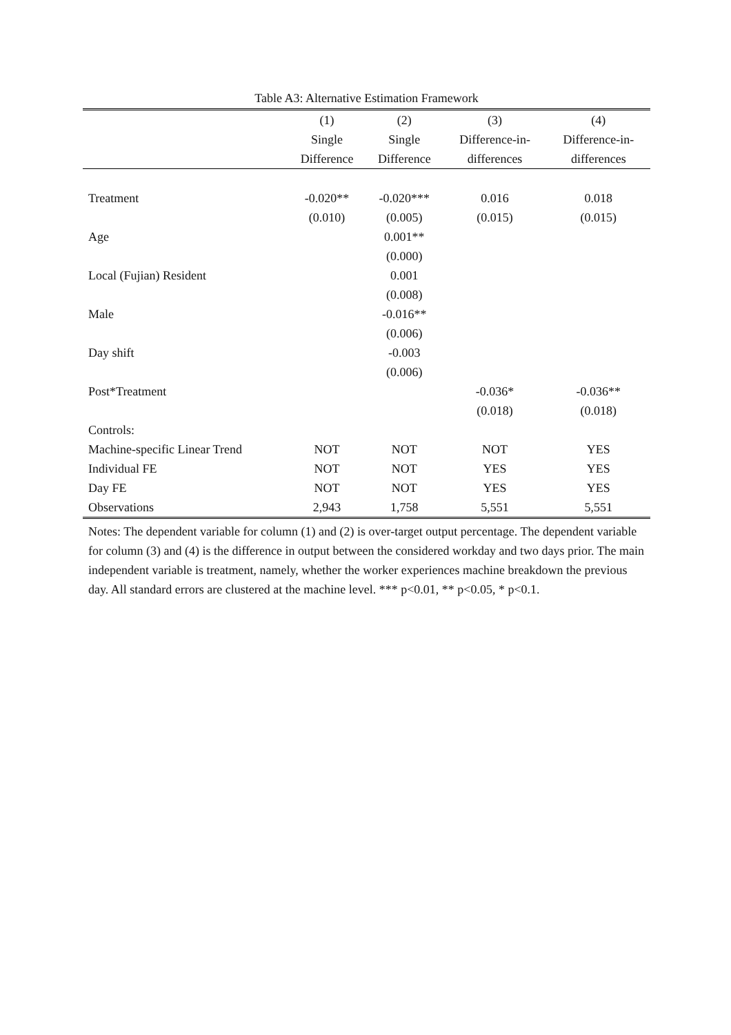Table A3: Alternative Estimation Framework
| | (1) | (2) | (3) | (4) |
| | Single | Single | Difference-in- | Difference-in- |
| | Difference | Difference | differences | differences |
| Treatment | -0.020** | -0.020*** | 0.016 | 0.018 |
| | (0.010) | (0.005) | (0.015) | (0.015) |
| Age | | 0.001** | | |
| | | (0.000) | | |
| Local (Fujian) Resident | | 0.001 | | |
| | | (0.008) | | |
| Male | | -0.016** | | |
| | | (0.006) | | |
| Day shift | | -0.003 | | |
| | | (0.006) | | |
| Post*Treatment | | | -0.036* | -0.036** |
| | | | (0.018) | (0.018) |
| Controls: | | | | |
| Machine-specific Linear Trend | NOT | NOT | NOT | YES |
| Individual FE | NOT | NOT | YES | YES |
| Day FE | NOT | NOT | YES | YES |
| Observations | 2,943 | 1,758 | 5,551 | 5,551 |
Notes: The dependent variable for column (1) and (2) is over-target output percentage. The dependent variable for column (3) and (4) is the difference in output between the considered workday and two days prior. The main independent variable is treatment, namely, whether the worker experiences machine breakdown the previous day. All standard errors are clustered at the machine level. *** p<0.01, ** p<0.05, * p<0.1.